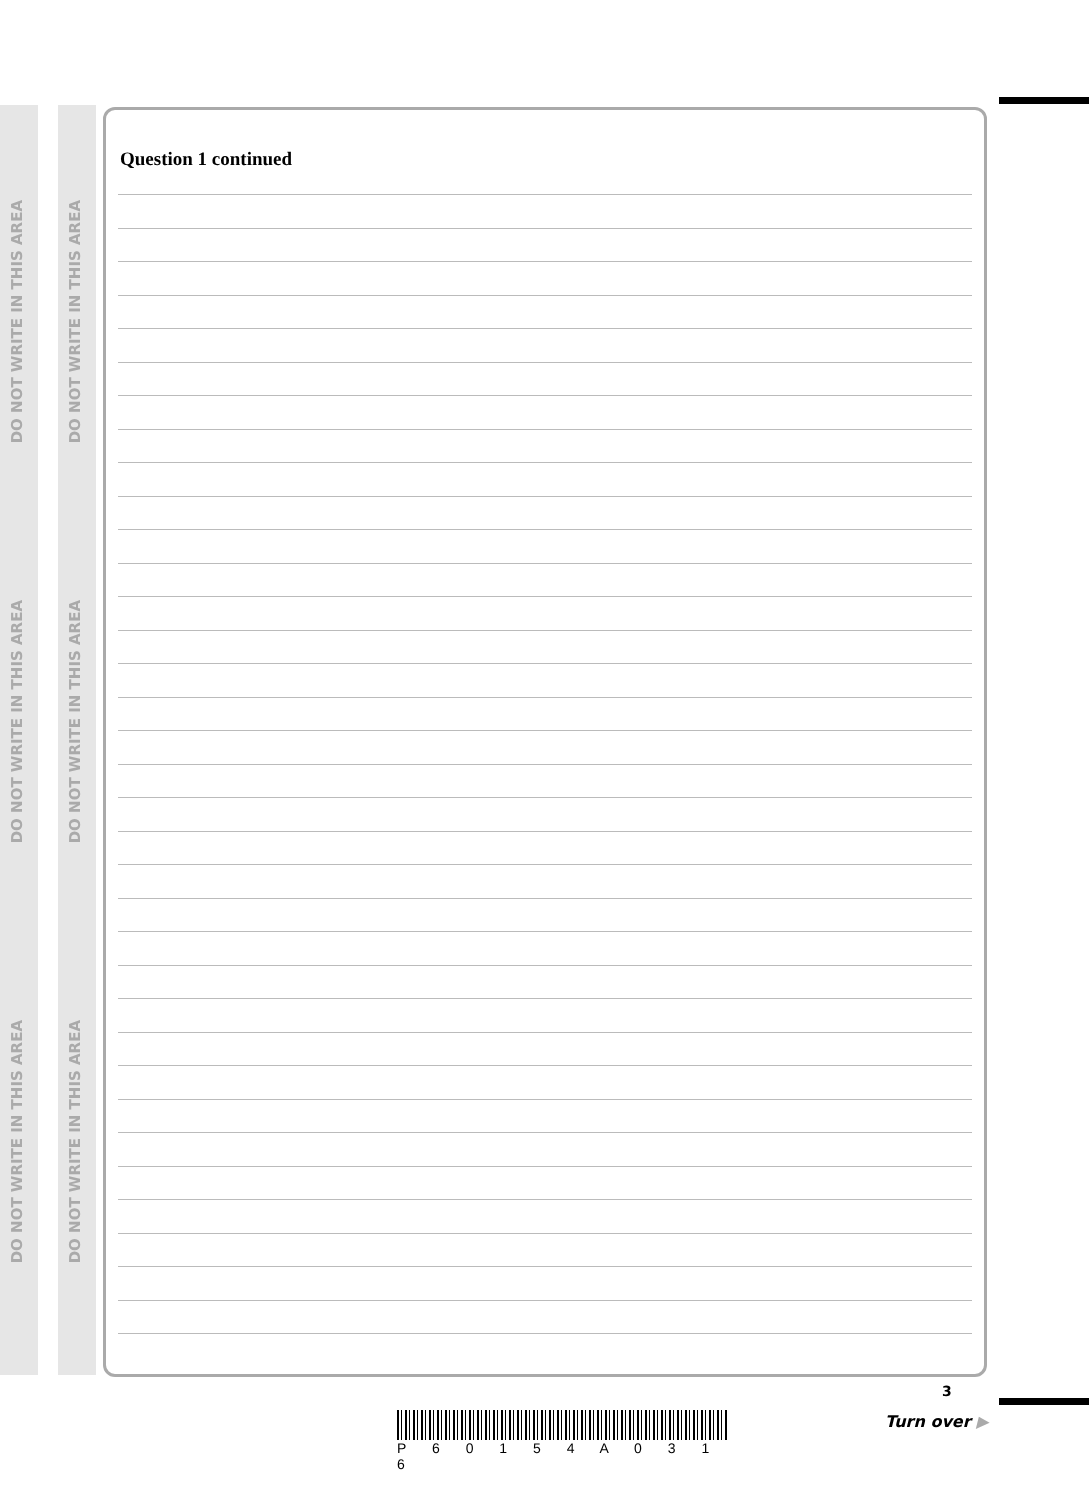DO NOT WRITE IN THIS AREA
DO NOT WRITE IN THIS AREA
DO NOT WRITE IN THIS AREA
DO NOT WRITE IN THIS AREA
DO NOT WRITE IN THIS AREA
DO NOT WRITE IN THIS AREA
Question 1 continued
3
Turn over ▶
P 6 0 1 5 4 A 0 3 1 6